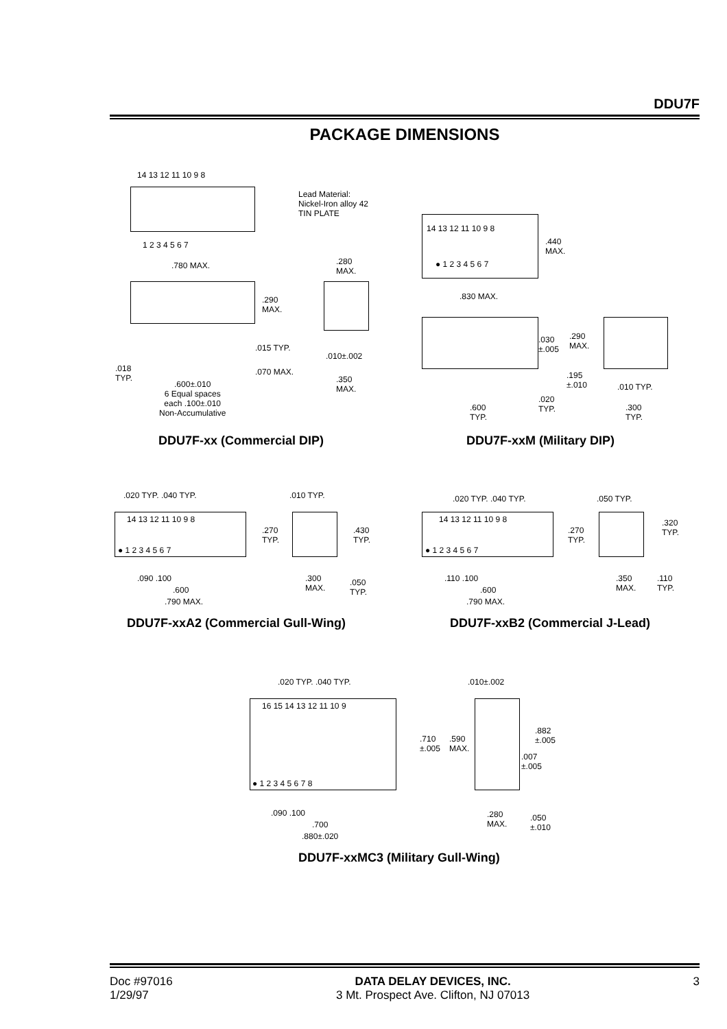DDU7F
PACKAGE DIMENSIONS
14 13 12 11 10 9 8
1 2 3 4 5 6 7
Lead Material:
Nickel-Iron alloy 42
TIN PLATE
.780 MAX.
.290
MAX.
.015 TYP.
.018
TYP.
.070 MAX.
.600±.010
6 Equal spaces
each .100±.010
Non-Accumulative
.280
MAX.
.010±.002
.350
MAX.
14 13 12 11 10 9 8
● 1 2 3 4 5 6 7
.440
MAX.
.830 MAX.
.030
±.005
.290
MAX.
.195
±.010
.020
TYP.
.600
TYP.
.010 TYP.
.300
TYP.
DDU7F-xx (Commercial DIP) DDU7F-xxM (Military DIP)
.020 TYP. .040 TYP.
14 13 12 11 10 9 8
● 1 2 3 4 5 6 7
.270
TYP.
.010 TYP.
.430
TYP.
.090 .100
.600
.790 MAX.
.300
MAX.
.050
TYP.
.020 TYP. .040 TYP.
14 13 12 11 10 9 8
● 1 2 3 4 5 6 7
.270
TYP.
.050 TYP.
.320
TYP.
.110 .100
.600
.790 MAX.
.350
MAX.
.110
TYP.
DDU7F-xxA2 (Commercial Gull-Wing)
DDU7F-xxB2 (Commercial J-Lead)
.020 TYP. .040 TYP.
16 15 14 13 12 11 10 9
● 1 2 3 4 5 6 7 8
.090 .100
.700
.880±.020
.010±.002
.710
±.005
.590
MAX.
.882
±.005
.007
±.005
.280
MAX.
.050
±.010
DDU7F-xxMC3 (Military Gull-Wing)
Doc #97016
1/29/97
DATA DELAY DEVICES, INC.
3 Mt. Prospect Ave. Clifton, NJ 07013
3